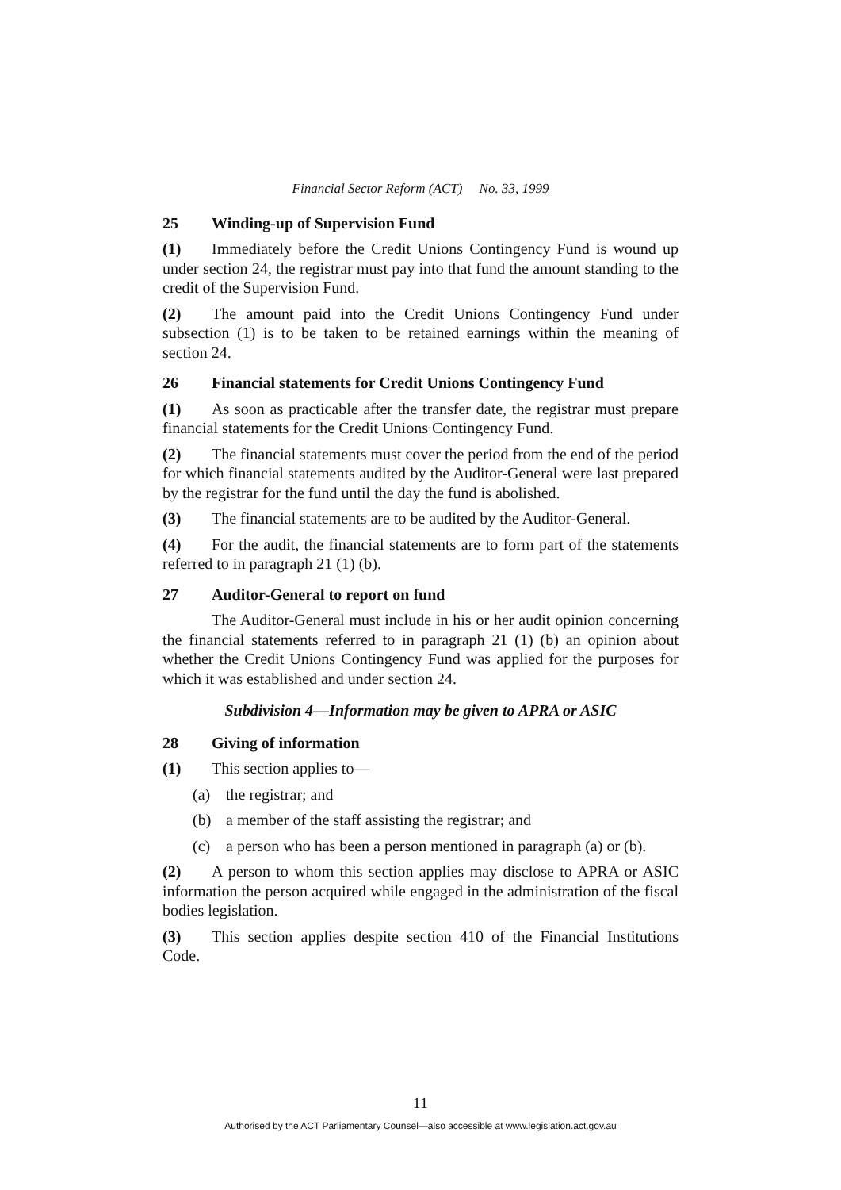Financial Sector Reform (ACT) No. 33, 1999
25 Winding-up of Supervision Fund
(1) Immediately before the Credit Unions Contingency Fund is wound up under section 24, the registrar must pay into that fund the amount standing to the credit of the Supervision Fund.
(2) The amount paid into the Credit Unions Contingency Fund under subsection (1) is to be taken to be retained earnings within the meaning of section 24.
26 Financial statements for Credit Unions Contingency Fund
(1) As soon as practicable after the transfer date, the registrar must prepare financial statements for the Credit Unions Contingency Fund.
(2) The financial statements must cover the period from the end of the period for which financial statements audited by the Auditor-General were last prepared by the registrar for the fund until the day the fund is abolished.
(3) The financial statements are to be audited by the Auditor-General.
(4) For the audit, the financial statements are to form part of the statements referred to in paragraph 21 (1) (b).
27 Auditor-General to report on fund
The Auditor-General must include in his or her audit opinion concerning the financial statements referred to in paragraph 21 (1) (b) an opinion about whether the Credit Unions Contingency Fund was applied for the purposes for which it was established and under section 24.
Subdivision 4—Information may be given to APRA or ASIC
28 Giving of information
(1) This section applies to—
(a) the registrar; and
(b) a member of the staff assisting the registrar; and
(c) a person who has been a person mentioned in paragraph (a) or (b).
(2) A person to whom this section applies may disclose to APRA or ASIC information the person acquired while engaged in the administration of the fiscal bodies legislation.
(3) This section applies despite section 410 of the Financial Institutions Code.
11
Authorised by the ACT Parliamentary Counsel—also accessible at www.legislation.act.gov.au